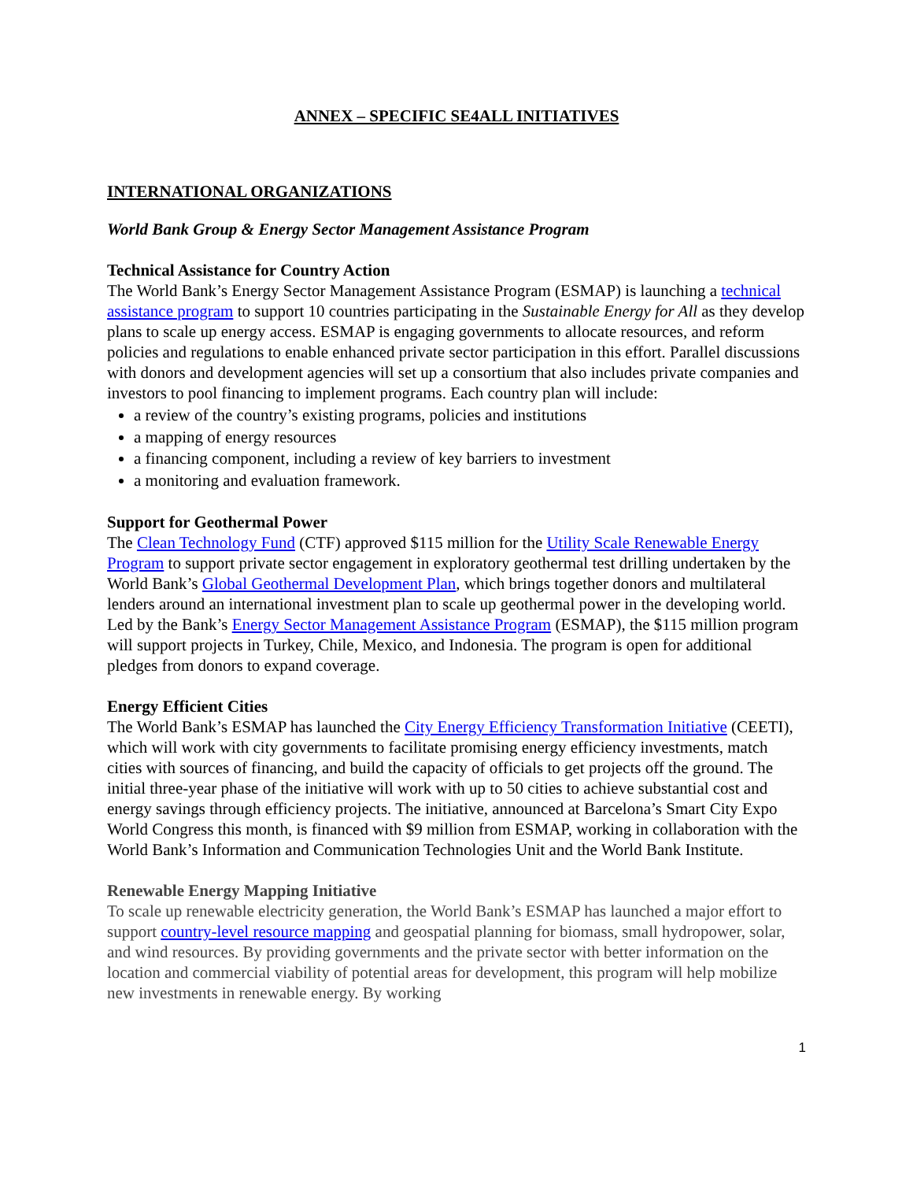ANNEX – SPECIFIC SE4ALL INITIATIVES
INTERNATIONAL ORGANIZATIONS
World Bank Group & Energy Sector Management Assistance Program
Technical Assistance for Country Action
The World Bank’s Energy Sector Management Assistance Program (ESMAP) is launching a technical assistance program to support 10 countries participating in the Sustainable Energy for All as they develop plans to scale up energy access. ESMAP is engaging governments to allocate resources, and reform policies and regulations to enable enhanced private sector participation in this effort. Parallel discussions with donors and development agencies will set up a consortium that also includes private companies and investors to pool financing to implement programs. Each country plan will include:
a review of the country’s existing programs, policies and institutions
a mapping of energy resources
a financing component, including a review of key barriers to investment
a monitoring and evaluation framework.
Support for Geothermal Power
The Clean Technology Fund (CTF) approved $115 million for the Utility Scale Renewable Energy Program to support private sector engagement in exploratory geothermal test drilling undertaken by the World Bank’s Global Geothermal Development Plan, which brings together donors and multilateral lenders around an international investment plan to scale up geothermal power in the developing world. Led by the Bank’s Energy Sector Management Assistance Program (ESMAP), the $115 million program will support projects in Turkey, Chile, Mexico, and Indonesia. The program is open for additional pledges from donors to expand coverage.
Energy Efficient Cities
The World Bank’s ESMAP has launched the City Energy Efficiency Transformation Initiative (CEETI), which will work with city governments to facilitate promising energy efficiency investments, match cities with sources of financing, and build the capacity of officials to get projects off the ground. The initial three-year phase of the initiative will work with up to 50 cities to achieve substantial cost and energy savings through efficiency projects. The initiative, announced at Barcelona’s Smart City Expo World Congress this month, is financed with $9 million from ESMAP, working in collaboration with the World Bank’s Information and Communication Technologies Unit and the World Bank Institute.
Renewable Energy Mapping Initiative
To scale up renewable electricity generation, the World Bank’s ESMAP has launched a major effort to support country-level resource mapping and geospatial planning for biomass, small hydropower, solar, and wind resources. By providing governments and the private sector with better information on the location and commercial viability of potential areas for development, this program will help mobilize new investments in renewable energy. By working
1